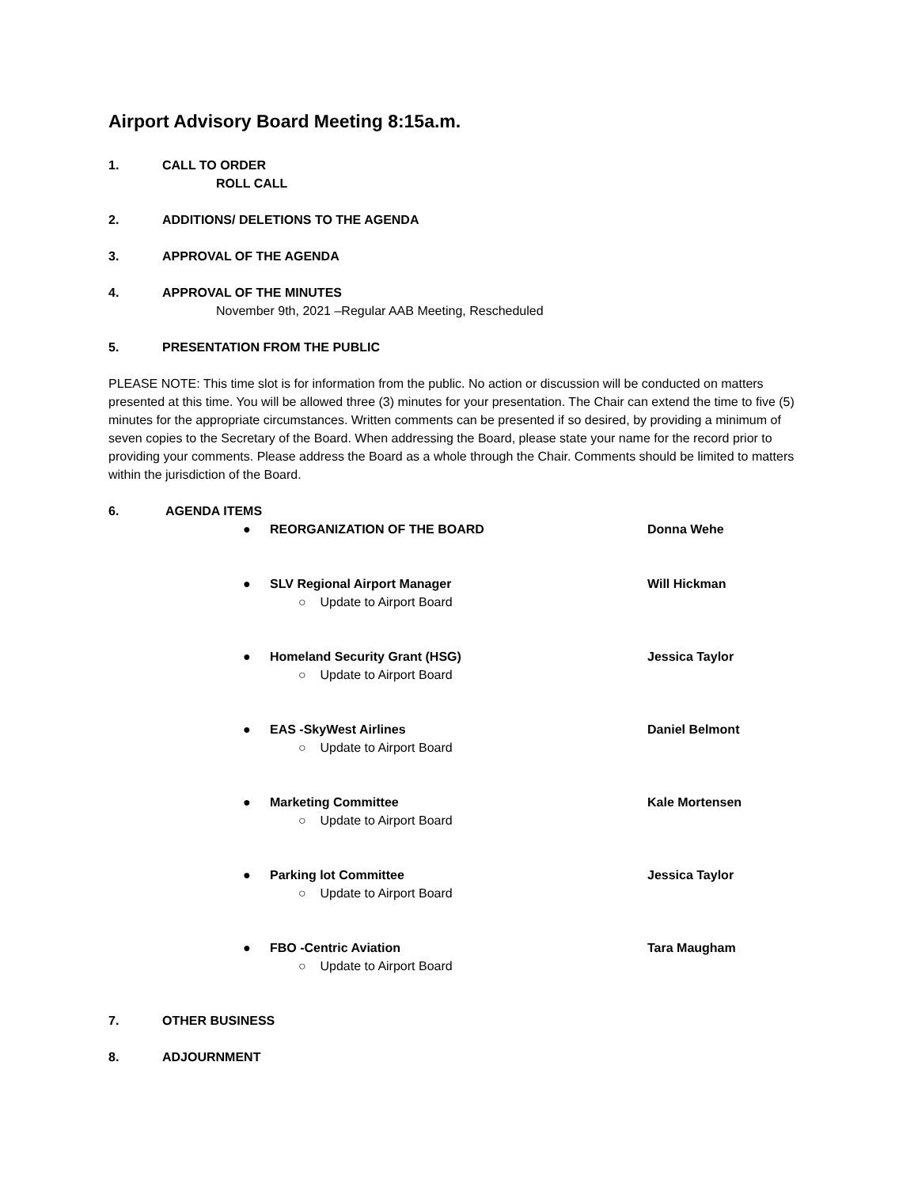Airport Advisory Board Meeting 8:15a.m.
1. CALL TO ORDER
ROLL CALL
2. ADDITIONS/ DELETIONS TO THE AGENDA
3. APPROVAL OF THE AGENDA
4. APPROVAL OF THE MINUTES
November 9th, 2021 –Regular AAB Meeting, Rescheduled
5. PRESENTATION FROM THE PUBLIC
PLEASE NOTE: This time slot is for information from the public. No action or discussion will be conducted on matters presented at this time. You will be allowed three (3) minutes for your presentation. The Chair can extend the time to five (5) minutes for the appropriate circumstances. Written comments can be presented if so desired, by providing a minimum of seven copies to the Secretary of the Board. When addressing the Board, please state your name for the record prior to providing your comments. Please address the Board as a whole through the Chair. Comments should be limited to matters within the jurisdiction of the Board.
6. AGENDA ITEMS
● REORGANIZATION OF THE BOARD Donna Wehe
● SLV Regional Airport Manager Will Hickman
○ Update to Airport Board
● Homeland Security Grant (HSG) Jessica Taylor
○ Update to Airport Board
● EAS -SkyWest Airlines Daniel Belmont
○ Update to Airport Board
● Marketing Committee Kale Mortensen
○ Update to Airport Board
● Parking lot Committee Jessica Taylor
○ Update to Airport Board
● FBO -Centric Aviation Tara Maugham
○ Update to Airport Board
7. OTHER BUSINESS
8. ADJOURNMENT